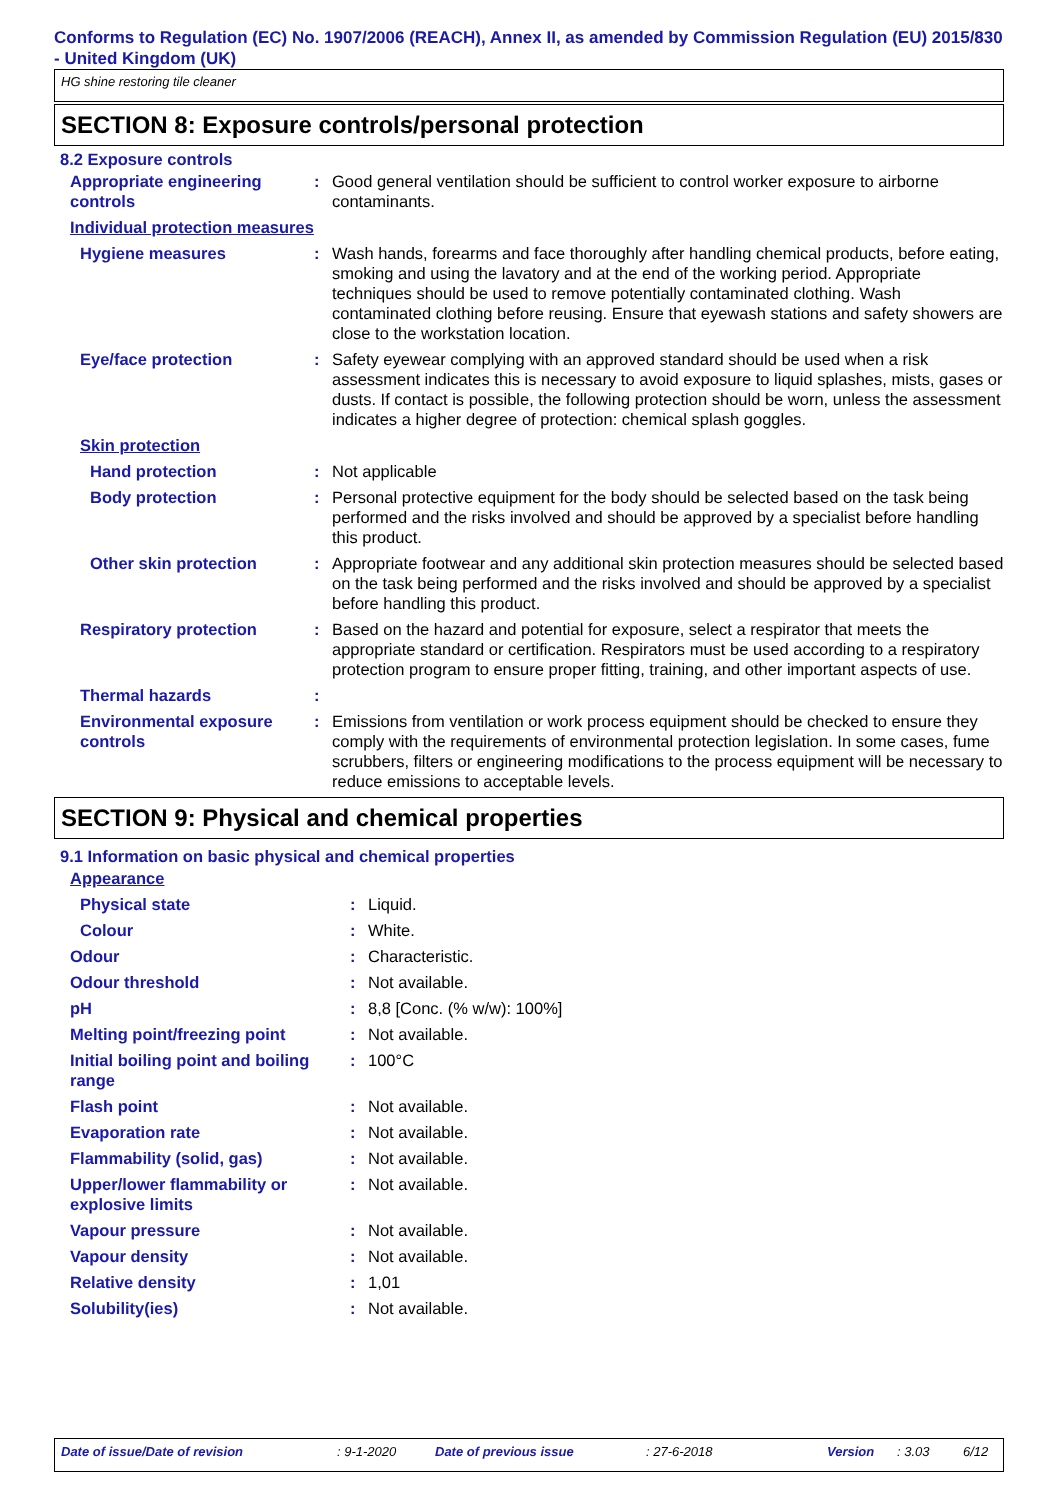Conforms to Regulation (EC) No. 1907/2006 (REACH), Annex II, as amended by Commission Regulation (EU) 2015/830 - United Kingdom (UK)
HG shine restoring tile cleaner
SECTION 8: Exposure controls/personal protection
8.2 Exposure controls
| Appropriate engineering controls | : | Good general ventilation should be sufficient to control worker exposure to airborne contaminants. |
| Individual protection measures | | |
| Hygiene measures | : | Wash hands, forearms and face thoroughly after handling chemical products, before eating, smoking and using the lavatory and at the end of the working period. Appropriate techniques should be used to remove potentially contaminated clothing. Wash contaminated clothing before reusing. Ensure that eyewash stations and safety showers are close to the workstation location. |
| Eye/face protection | : | Safety eyewear complying with an approved standard should be used when a risk assessment indicates this is necessary to avoid exposure to liquid splashes, mists, gases or dusts. If contact is possible, the following protection should be worn, unless the assessment indicates a higher degree of protection: chemical splash goggles. |
| Skin protection | | |
| Hand protection | : | Not applicable |
| Body protection | : | Personal protective equipment for the body should be selected based on the task being performed and the risks involved and should be approved by a specialist before handling this product. |
| Other skin protection | : | Appropriate footwear and any additional skin protection measures should be selected based on the task being performed and the risks involved and should be approved by a specialist before handling this product. |
| Respiratory protection | : | Based on the hazard and potential for exposure, select a respirator that meets the appropriate standard or certification. Respirators must be used according to a respiratory protection program to ensure proper fitting, training, and other important aspects of use. |
| Thermal hazards | : | |
| Environmental exposure controls | : | Emissions from ventilation or work process equipment should be checked to ensure they comply with the requirements of environmental protection legislation. In some cases, fume scrubbers, filters or engineering modifications to the process equipment will be necessary to reduce emissions to acceptable levels. |
SECTION 9: Physical and chemical properties
9.1 Information on basic physical and chemical properties
| Appearance | | |
| Physical state | : | Liquid. |
| Colour | : | White. |
| Odour | : | Characteristic. |
| Odour threshold | : | Not available. |
| pH | : | 8,8 [Conc. (% w/w): 100%] |
| Melting point/freezing point | : | Not available. |
| Initial boiling point and boiling range | : | 100°C |
| Flash point | : | Not available. |
| Evaporation rate | : | Not available. |
| Flammability (solid, gas) | : | Not available. |
| Upper/lower flammability or explosive limits | : | Not available. |
| Vapour pressure | : | Not available. |
| Vapour density | : | Not available. |
| Relative density | : | 1,01 |
| Solubility(ies) | : | Not available. |
Date of issue/Date of revision: 9-1-2020 Date of previous issue: 27-6-2018 Version: 3.03 6/12